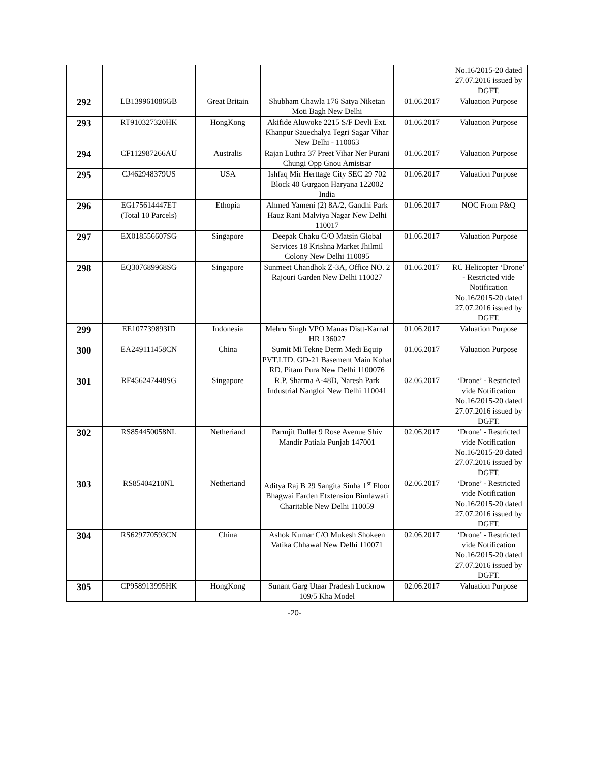| | | | | | No.16/2015-20 dated 27.07.2016 issued by DGFT. |
| 292 | LB139961086GB | Great Britain | Shubham Chawla 176 Satya Niketan Moti Bagh New Delhi | 01.06.2017 | Valuation Purpose |
| 293 | RT910327320HK | HongKong | Akifide Aluwoke 2215 S/F Devli Ext. Khanpur Sauechalya Tegri Sagar Vihar New Delhi - 110063 | 01.06.2017 | Valuation Purpose |
| 294 | CF112987266AU | Australis | Rajan Luthra 37 Preet Vihar Ner Purani Chungi Opp Gnou Amistsar | 01.06.2017 | Valuation Purpose |
| 295 | CJ462948379US | USA | Ishfaq Mir Herttage City SEC 29 702 Block 40 Gurgaon Haryana 122002 India | 01.06.2017 | Valuation Purpose |
| 296 | EG175614447ET (Total 10 Parcels) | Ethopia | Ahmed Yameni (2) 8A/2, Gandhi Park Hauz Rani Malviya Nagar New Delhi 110017 | 01.06.2017 | NOC From P&Q |
| 297 | EX018556607SG | Singapore | Deepak Chaku C/O Matsin Global Services 18 Krishna Market Jhilmil Colony New Delhi 110095 | 01.06.2017 | Valuation Purpose |
| 298 | EQ307689968SG | Singapore | Sunmeet Chandhok Z-3A, Office NO. 2 Rajouri Garden New Delhi 110027 | 01.06.2017 | RC Helicopter ‘Drone’ - Restricted vide Notification No.16/2015-20 dated 27.07.2016 issued by DGFT. |
| 299 | EE107739893ID | Indonesia | Mehru Singh VPO Manas Distt-Karnal HR 136027 | 01.06.2017 | Valuation Purpose |
| 300 | EA249111458CN | China | Sumit Mi Tekne Derm Medi Equip PVT.LTD. GD-21 Basement Main Kohat RD. Pitam Pura New Delhi 1100076 | 01.06.2017 | Valuation Purpose |
| 301 | RF456247448SG | Singapore | R.P. Sharma A-48D, Naresh Park Industrial Nangloi New Delhi 110041 | 02.06.2017 | ‘Drone’ - Restricted vide Notification No.16/2015-20 dated 27.07.2016 issued by DGFT. |
| 302 | RS854450058NL | Netheriand | Parmjit Dullet 9 Rose Avenue Shiv Mandir Patiala Punjab 147001 | 02.06.2017 | ‘Drone’ - Restricted vide Notification No.16/2015-20 dated 27.07.2016 issued by DGFT. |
| 303 | RS85404210NL | Netheriand | Aditya Raj B 29 Sangita Sinha 1<sup>st</sup> Floor Bhagwai Farden Etxtension Bimlawati Charitable New Delhi 110059 | 02.06.2017 | ‘Drone’ - Restricted vide Notification No.16/2015-20 dated 27.07.2016 issued by DGFT. |
| 304 | RS629770593CN | China | Ashok Kumar C/O Mukesh Shokeen Vatika Chhawal New Delhi 110071 | 02.06.2017 | ‘Drone’ - Restricted vide Notification No.16/2015-20 dated 27.07.2016 issued by DGFT. |
| 305 | CP958913995HK | HongKong | Sunant Garg Utaar Pradesh Lucknow 109/5 Kha Model | 02.06.2017 | Valuation Purpose |
-20-